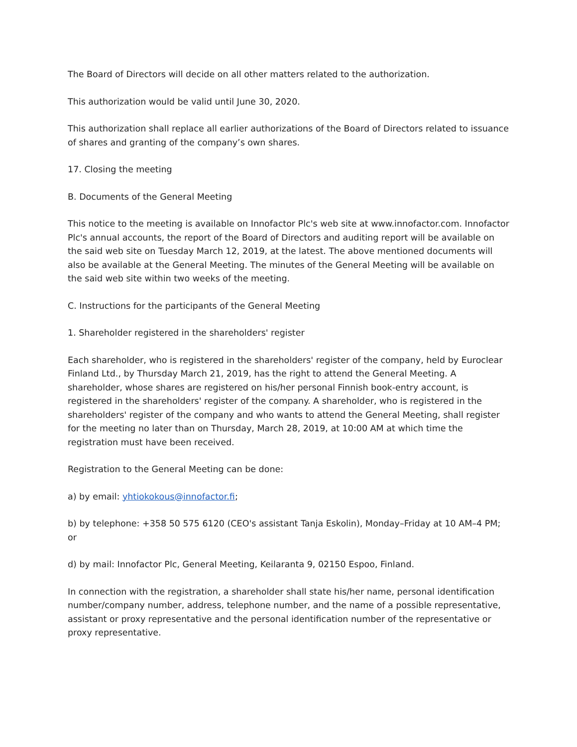The Board of Directors will decide on all other matters related to the authorization.
This authorization would be valid until June 30, 2020.
This authorization shall replace all earlier authorizations of the Board of Directors related to issuance of shares and granting of the company’s own shares.
17. Closing the meeting
B. Documents of the General Meeting
This notice to the meeting is available on Innofactor Plc's web site at www.innofactor.com. Innofactor Plc's annual accounts, the report of the Board of Directors and auditing report will be available on the said web site on Tuesday March 12, 2019, at the latest. The above mentioned documents will also be available at the General Meeting. The minutes of the General Meeting will be available on the said web site within two weeks of the meeting.
C. Instructions for the participants of the General Meeting
1. Shareholder registered in the shareholders' register
Each shareholder, who is registered in the shareholders' register of the company, held by Euroclear Finland Ltd., by Thursday March 21, 2019, has the right to attend the General Meeting. A shareholder, whose shares are registered on his/her personal Finnish book-entry account, is registered in the shareholders' register of the company. A shareholder, who is registered in the shareholders' register of the company and who wants to attend the General Meeting, shall register for the meeting no later than on Thursday, March 28, 2019, at 10:00 AM at which time the registration must have been received.
Registration to the General Meeting can be done:
a) by email: yhtiokokous@innofactor.fi;
b) by telephone: +358 50 575 6120 (CEO's assistant Tanja Eskolin), Monday–Friday at 10 AM–4 PM; or
d) by mail: Innofactor Plc, General Meeting, Keilaranta 9, 02150 Espoo, Finland.
In connection with the registration, a shareholder shall state his/her name, personal identification number/company number, address, telephone number, and the name of a possible representative, assistant or proxy representative and the personal identification number of the representative or proxy representative.